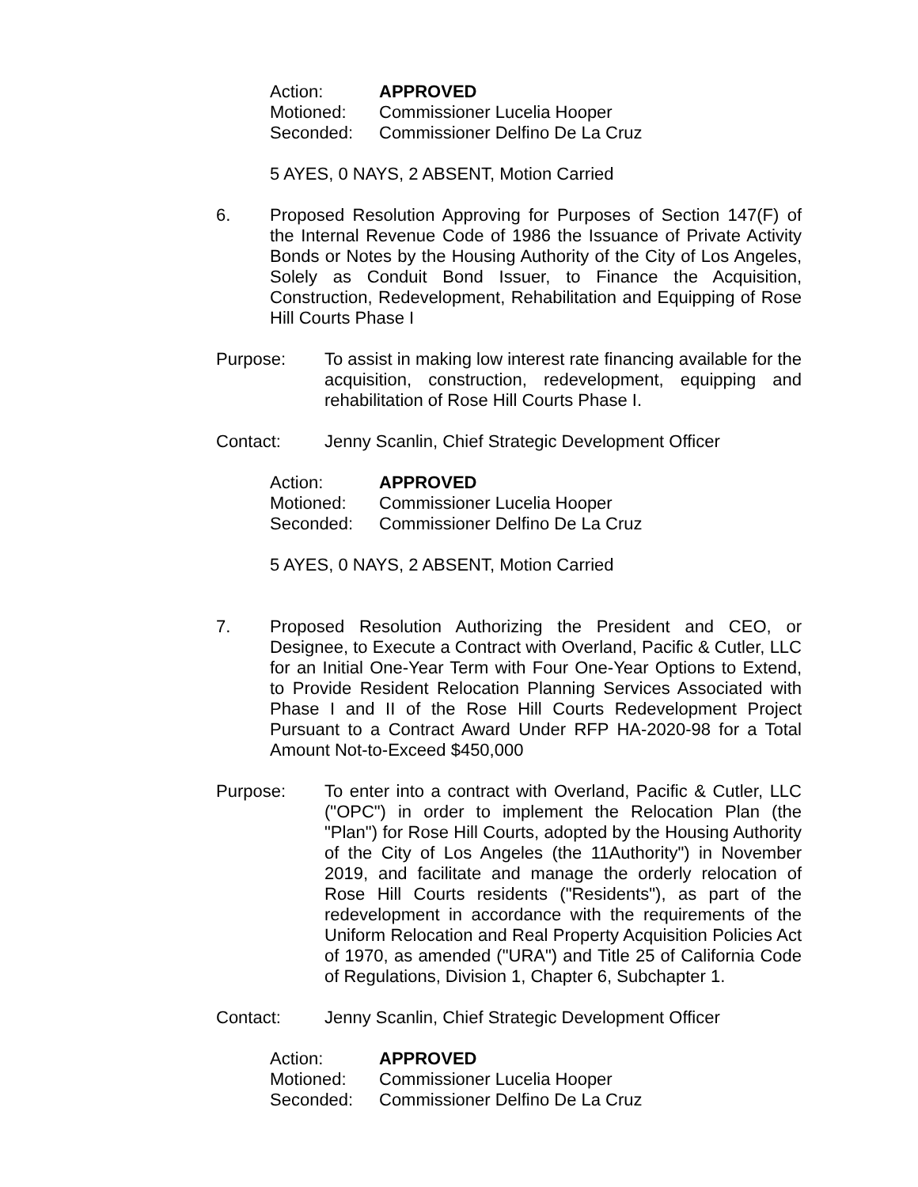Action: APPROVED
Motioned: Commissioner Lucelia Hooper
Seconded: Commissioner Delfino De La Cruz
5 AYES, 0 NAYS, 2 ABSENT, Motion Carried
6. Proposed Resolution Approving for Purposes of Section 147(F) of the Internal Revenue Code of 1986 the Issuance of Private Activity Bonds or Notes by the Housing Authority of the City of Los Angeles, Solely as Conduit Bond Issuer, to Finance the Acquisition, Construction, Redevelopment, Rehabilitation and Equipping of Rose Hill Courts Phase I
Purpose: To assist in making low interest rate financing available for the acquisition, construction, redevelopment, equipping and rehabilitation of Rose Hill Courts Phase I.
Contact: Jenny Scanlin, Chief Strategic Development Officer
Action: APPROVED
Motioned: Commissioner Lucelia Hooper
Seconded: Commissioner Delfino De La Cruz
5 AYES, 0 NAYS, 2 ABSENT, Motion Carried
7. Proposed Resolution Authorizing the President and CEO, or Designee, to Execute a Contract with Overland, Pacific & Cutler, LLC for an Initial One-Year Term with Four One-Year Options to Extend, to Provide Resident Relocation Planning Services Associated with Phase I and II of the Rose Hill Courts Redevelopment Project Pursuant to a Contract Award Under RFP HA-2020-98 for a Total Amount Not-to-Exceed $450,000
Purpose: To enter into a contract with Overland, Pacific & Cutler, LLC ("OPC") in order to implement the Relocation Plan (the "Plan") for Rose Hill Courts, adopted by the Housing Authority of the City of Los Angeles (the 11Authority") in November 2019, and facilitate and manage the orderly relocation of Rose Hill Courts residents ("Residents"), as part of the redevelopment in accordance with the requirements of the Uniform Relocation and Real Property Acquisition Policies Act of 1970, as amended ("URA") and Title 25 of California Code of Regulations, Division 1, Chapter 6, Subchapter 1.
Contact: Jenny Scanlin, Chief Strategic Development Officer
Action: APPROVED
Motioned: Commissioner Lucelia Hooper
Seconded: Commissioner Delfino De La Cruz